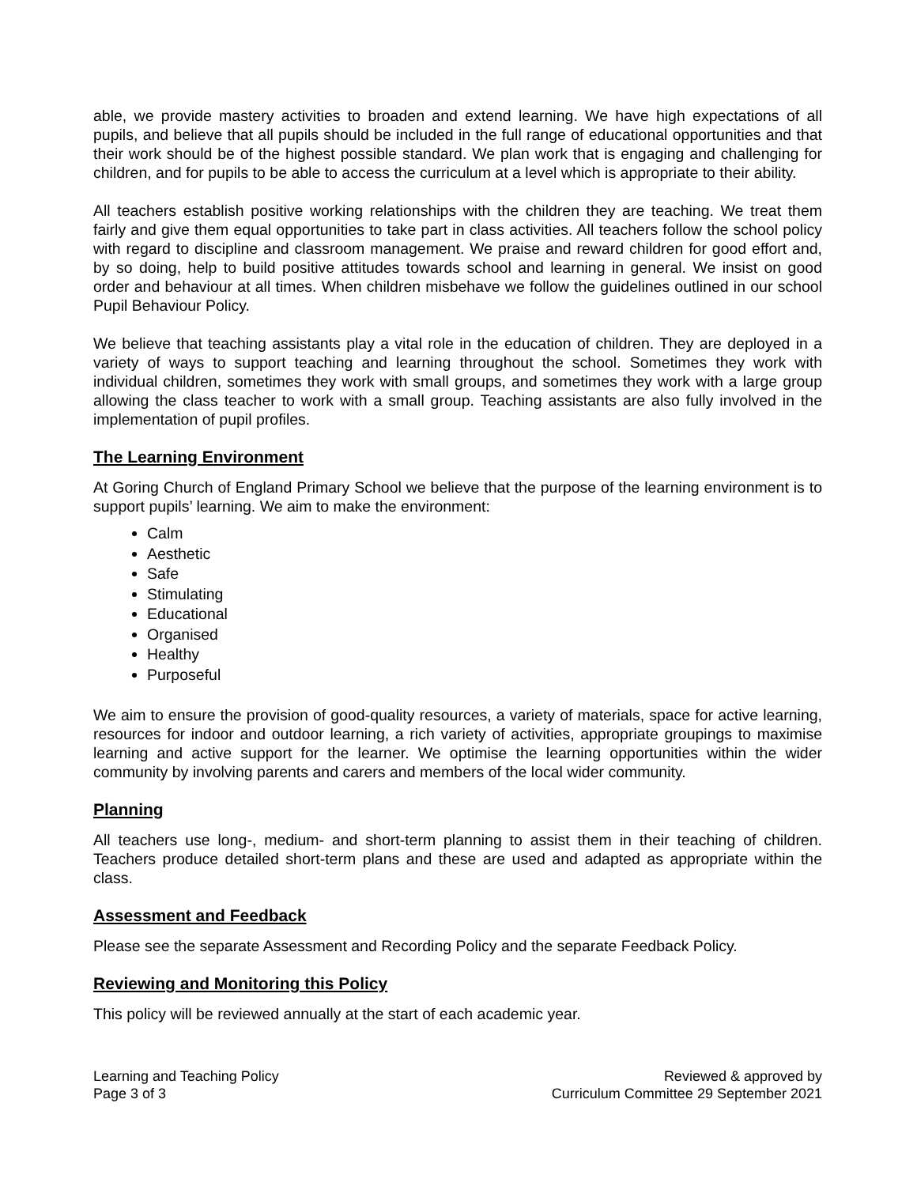able, we provide mastery activities to broaden and extend learning. We have high expectations of all pupils, and believe that all pupils should be included in the full range of educational opportunities and that their work should be of the highest possible standard. We plan work that is engaging and challenging for children, and for pupils to be able to access the curriculum at a level which is appropriate to their ability.
All teachers establish positive working relationships with the children they are teaching. We treat them fairly and give them equal opportunities to take part in class activities. All teachers follow the school policy with regard to discipline and classroom management. We praise and reward children for good effort and, by so doing, help to build positive attitudes towards school and learning in general. We insist on good order and behaviour at all times. When children misbehave we follow the guidelines outlined in our school Pupil Behaviour Policy.
We believe that teaching assistants play a vital role in the education of children. They are deployed in a variety of ways to support teaching and learning throughout the school. Sometimes they work with individual children, sometimes they work with small groups, and sometimes they work with a large group allowing the class teacher to work with a small group. Teaching assistants are also fully involved in the implementation of pupil profiles.
The Learning Environment
At Goring Church of England Primary School we believe that the purpose of the learning environment is to support pupils’ learning. We aim to make the environment:
Calm
Aesthetic
Safe
Stimulating
Educational
Organised
Healthy
Purposeful
We aim to ensure the provision of good-quality resources, a variety of materials, space for active learning, resources for indoor and outdoor learning, a rich variety of activities, appropriate groupings to maximise learning and active support for the learner. We optimise the learning opportunities within the wider community by involving parents and carers and members of the local wider community.
Planning
All teachers use long-, medium- and short-term planning to assist them in their teaching of children. Teachers produce detailed short-term plans and these are used and adapted as appropriate within the class.
Assessment and Feedback
Please see the separate Assessment and Recording Policy and the separate Feedback Policy.
Reviewing and Monitoring this Policy
This policy will be reviewed annually at the start of each academic year.
Learning and Teaching Policy
Page 3 of 3
Reviewed & approved by
Curriculum Committee 29 September 2021